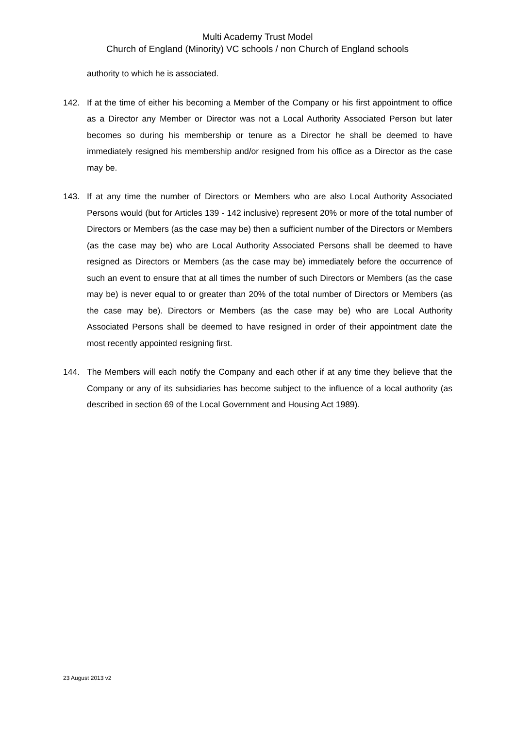Multi Academy Trust Model
Church of England (Minority) VC schools / non Church of England schools
authority to which he is associated.
142. If at the time of either his becoming a Member of the Company or his first appointment to office as a Director any Member or Director was not a Local Authority Associated Person but later becomes so during his membership or tenure as a Director he shall be deemed to have immediately resigned his membership and/or resigned from his office as a Director as the case may be.
143. If at any time the number of Directors or Members who are also Local Authority Associated Persons would (but for Articles 139 - 142 inclusive) represent 20% or more of the total number of Directors or Members (as the case may be) then a sufficient number of the Directors or Members (as the case may be) who are Local Authority Associated Persons shall be deemed to have resigned as Directors or Members (as the case may be) immediately before the occurrence of such an event to ensure that at all times the number of such Directors or Members (as the case may be) is never equal to or greater than 20% of the total number of Directors or Members (as the case may be). Directors or Members (as the case may be) who are Local Authority Associated Persons shall be deemed to have resigned in order of their appointment date the most recently appointed resigning first.
144. The Members will each notify the Company and each other if at any time they believe that the Company or any of its subsidiaries has become subject to the influence of a local authority (as described in section 69 of the Local Government and Housing Act 1989).
23 August 2013 v2